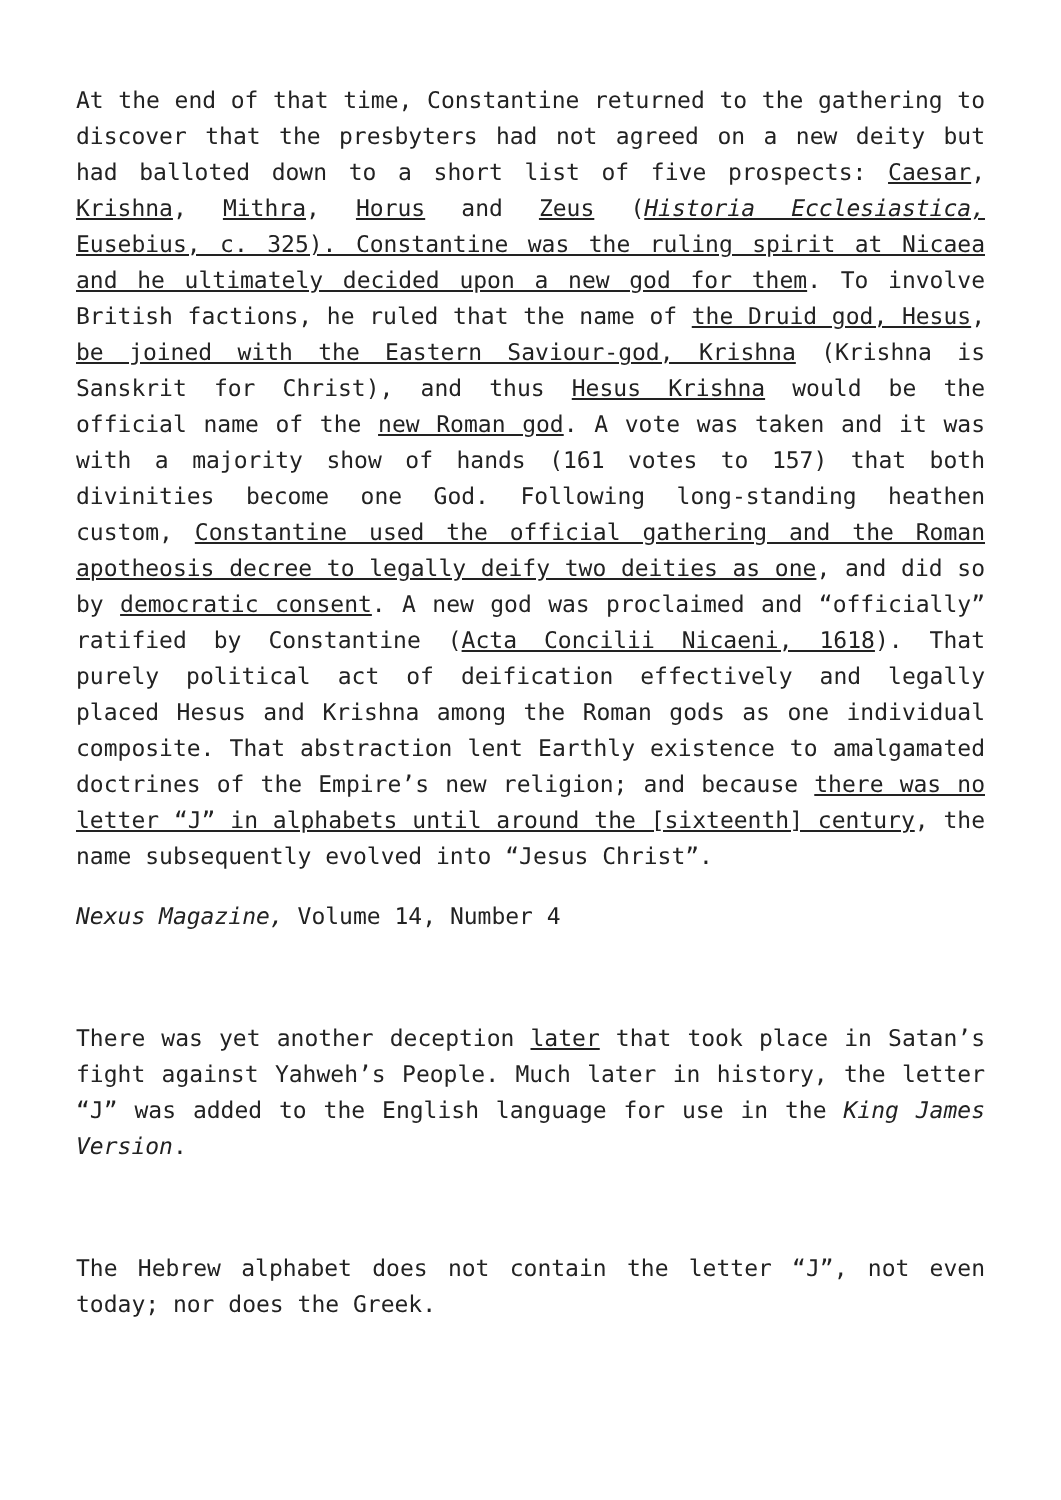At the end of that time, Constantine returned to the gathering to discover that the presbyters had not agreed on a new deity but had balloted down to a short list of five prospects: Caesar, Krishna, Mithra, Horus and Zeus (Historia Ecclesiastica, Eusebius, c. 325). Constantine was the ruling spirit at Nicaea and he ultimately decided upon a new god for them. To involve British factions, he ruled that the name of the Druid god, Hesus, be joined with the Eastern Saviour-god, Krishna (Krishna is Sanskrit for Christ), and thus Hesus Krishna would be the official name of the new Roman god. A vote was taken and it was with a majority show of hands (161 votes to 157) that both divinities become one God. Following long-standing heathen custom, Constantine used the official gathering and the Roman apotheosis decree to legally deify two deities as one, and did so by democratic consent. A new god was proclaimed and “officially” ratified by Constantine (Acta Concilii Nicaeni, 1618). That purely political act of deification effectively and legally placed Hesus and Krishna among the Roman gods as one individual composite. That abstraction lent Earthly existence to amalgamated doctrines of the Empire’s new religion; and because there was no letter “J” in alphabets until around the [sixteenth] century, the name subsequently evolved into “Jesus Christ”.
Nexus Magazine, Volume 14, Number 4
There was yet another deception later that took place in Satan’s fight against Yahweh’s People. Much later in history, the letter “J” was added to the English language for use in the King James Version.
The Hebrew alphabet does not contain the letter “J”, not even today; nor does the Greek.